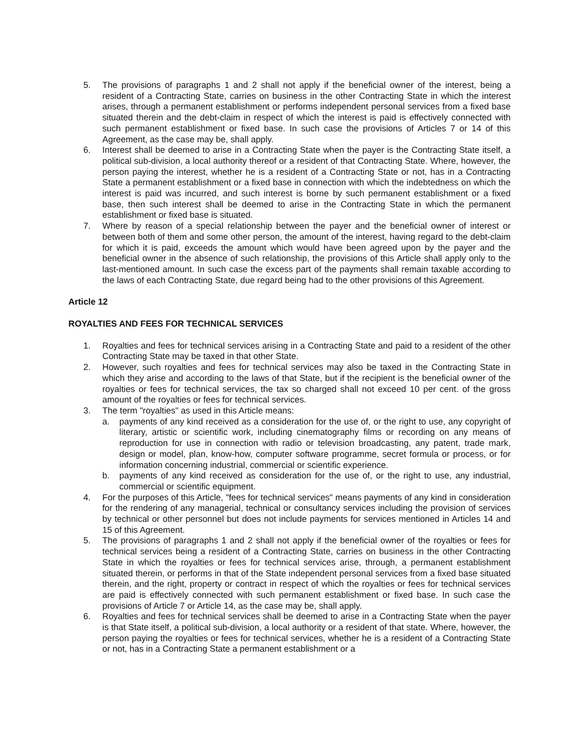5. The provisions of paragraphs 1 and 2 shall not apply if the beneficial owner of the interest, being a resident of a Contracting State, carries on business in the other Contracting State in which the interest arises, through a permanent establishment or performs independent personal services from a fixed base situated therein and the debt-claim in respect of which the interest is paid is effectively connected with such permanent establishment or fixed base. In such case the provisions of Articles 7 or 14 of this Agreement, as the case may be, shall apply.
6. Interest shall be deemed to arise in a Contracting State when the payer is the Contracting State itself, a political sub-division, a local authority thereof or a resident of that Contracting State. Where, however, the person paying the interest, whether he is a resident of a Contracting State or not, has in a Contracting State a permanent establishment or a fixed base in connection with which the indebtedness on which the interest is paid was incurred, and such interest is borne by such permanent establishment or a fixed base, then such interest shall be deemed to arise in the Contracting State in which the permanent establishment or fixed base is situated.
7. Where by reason of a special relationship between the payer and the beneficial owner of interest or between both of them and some other person, the amount of the interest, having regard to the debt-claim for which it is paid, exceeds the amount which would have been agreed upon by the payer and the beneficial owner in the absence of such relationship, the provisions of this Article shall apply only to the last-mentioned amount. In such case the excess part of the payments shall remain taxable according to the laws of each Contracting State, due regard being had to the other provisions of this Agreement.
Article 12
ROYALTIES AND FEES FOR TECHNICAL SERVICES
1. Royalties and fees for technical services arising in a Contracting State and paid to a resident of the other Contracting State may be taxed in that other State.
2. However, such royalties and fees for technical services may also be taxed in the Contracting State in which they arise and according to the laws of that State, but if the recipient is the beneficial owner of the royalties or fees for technical services, the tax so charged shall not exceed 10 per cent. of the gross amount of the royalties or fees for technical services.
3. The term "royalties" as used in this Article means:
a. payments of any kind received as a consideration for the use of, or the right to use, any copyright of literary, artistic or scientific work, including cinematography films or recording on any means of reproduction for use in connection with radio or television broadcasting, any patent, trade mark, design or model, plan, know-how, computer software programme, secret formula or process, or for information concerning industrial, commercial or scientific experience.
b. payments of any kind received as consideration for the use of, or the right to use, any industrial, commercial or scientific equipment.
4. For the purposes of this Article, "fees for technical services" means payments of any kind in consideration for the rendering of any managerial, technical or consultancy services including the provision of services by technical or other personnel but does not include payments for services mentioned in Articles 14 and 15 of this Agreement.
5. The provisions of paragraphs 1 and 2 shall not apply if the beneficial owner of the royalties or fees for technical services being a resident of a Contracting State, carries on business in the other Contracting State in which the royalties or fees for technical services arise, through, a permanent establishment situated therein, or performs in that of the State independent personal services from a fixed base situated therein, and the right, property or contract in respect of which the royalties or fees for technical services are paid is effectively connected with such permanent establishment or fixed base. In such case the provisions of Article 7 or Article 14, as the case may be, shall apply.
6. Royalties and fees for technical services shall be deemed to arise in a Contracting State when the payer is that State itself, a political sub-division, a local authority or a resident of that state. Where, however, the person paying the royalties or fees for technical services, whether he is a resident of a Contracting State or not, has in a Contracting State a permanent establishment or a